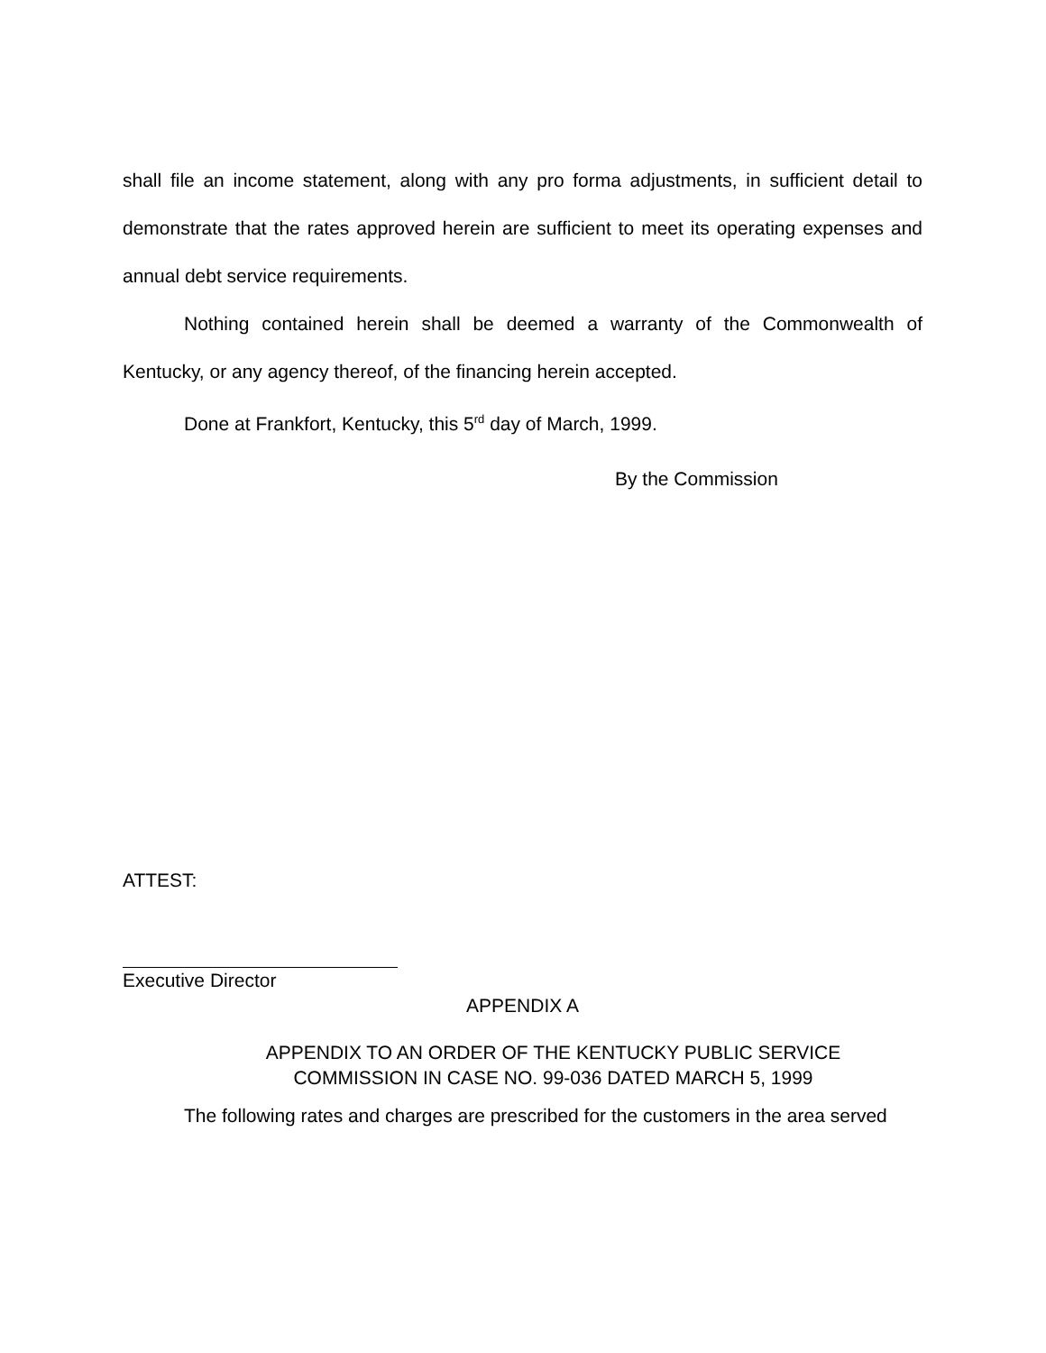shall file an income statement, along with any pro forma adjustments, in sufficient detail to demonstrate that the rates approved herein are sufficient to meet its operating expenses and annual debt service requirements.
Nothing contained herein shall be deemed a warranty of the Commonwealth of Kentucky, or any agency thereof, of the financing herein accepted.
Done at Frankfort, Kentucky, this 5<sup>rd</sup> day of March, 1999.
By the Commission
ATTEST:
Executive Director
APPENDIX A
APPENDIX TO AN ORDER OF THE KENTUCKY PUBLIC SERVICE
COMMISSION IN CASE NO. 99-036 DATED MARCH 5, 1999
The following rates and charges are prescribed for the customers in the area served